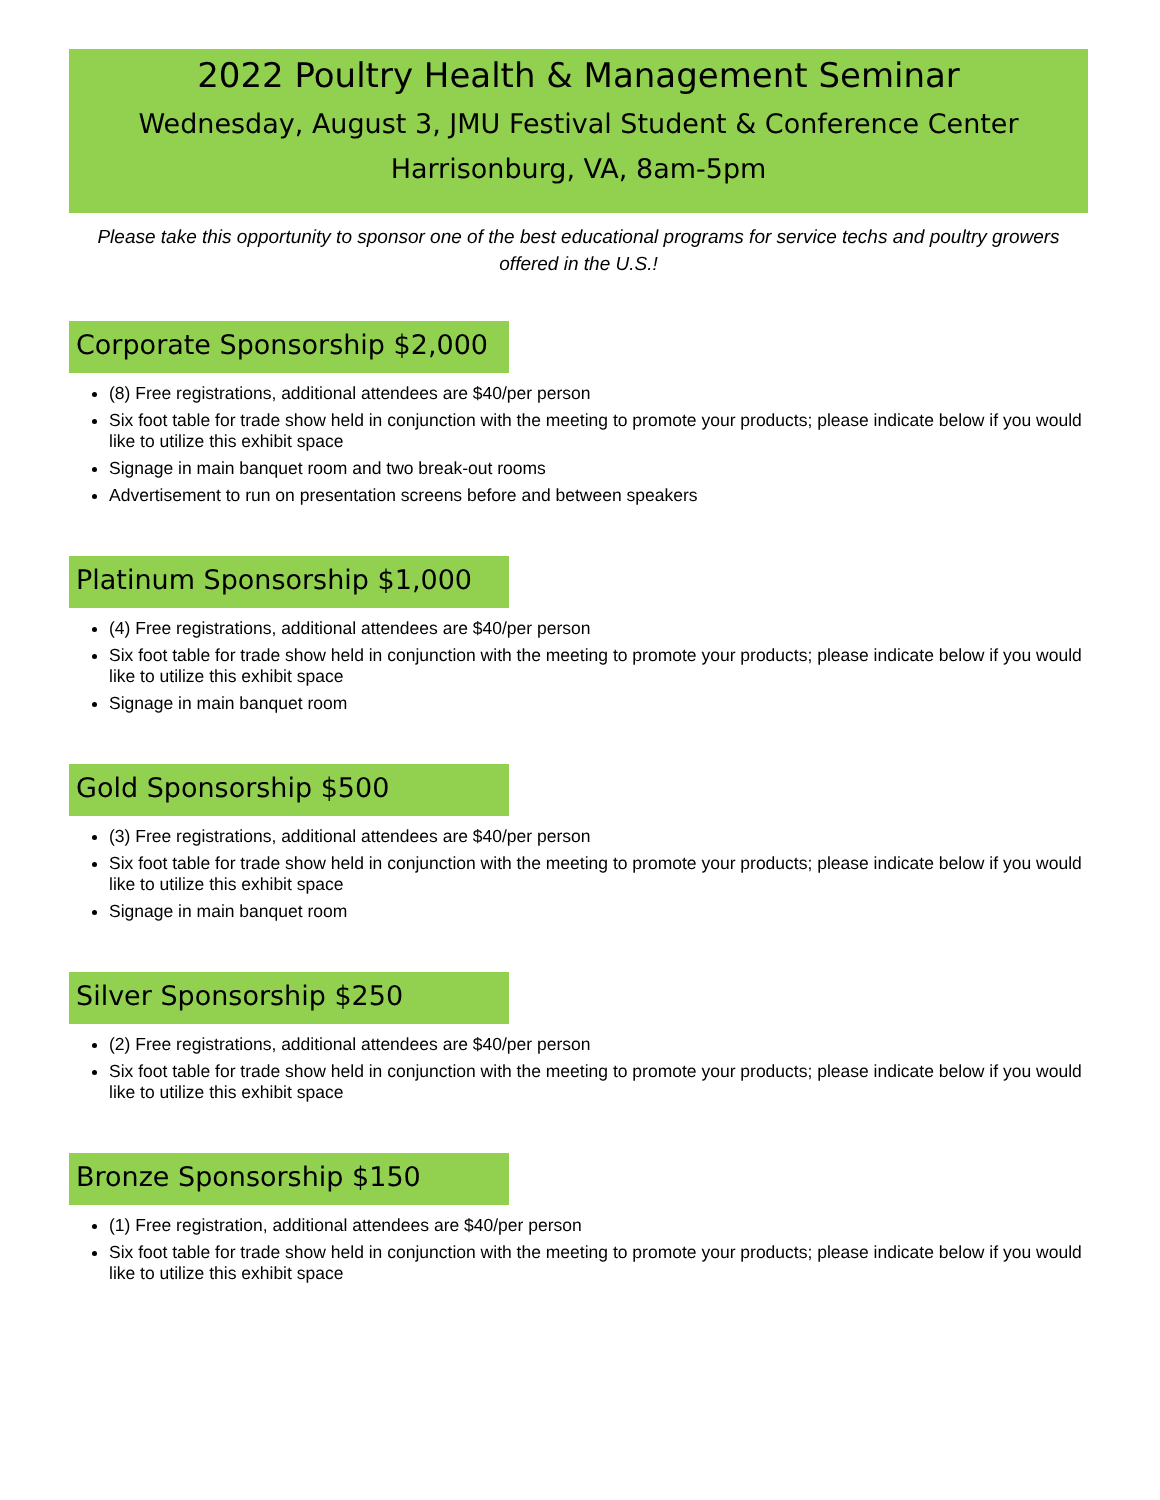2022 Poultry Health & Management Seminar
Wednesday, August 3, JMU Festival Student & Conference Center
Harrisonburg, VA, 8am-5pm
Please take this opportunity to sponsor one of the best educational programs for service techs and poultry growers offered in the U.S.!
Corporate Sponsorship $2,000
(8) Free registrations, additional attendees are $40/per person
Six foot table for trade show held in conjunction with the meeting to promote your products; please indicate below if you would like to utilize this exhibit space
Signage in main banquet room and two break-out rooms
Advertisement to run on presentation screens before and between speakers
Platinum Sponsorship $1,000
(4) Free registrations, additional attendees are $40/per person
Six foot table for trade show held in conjunction with the meeting to promote your products; please indicate below if you would like to utilize this exhibit space
Signage in main banquet room
Gold Sponsorship $500
(3) Free registrations, additional attendees are $40/per person
Six foot table for trade show held in conjunction with the meeting to promote your products; please indicate below if you would like to utilize this exhibit space
Signage in main banquet room
Silver Sponsorship $250
(2) Free registrations, additional attendees are $40/per person
Six foot table for trade show held in conjunction with the meeting to promote your products; please indicate below if you would like to utilize this exhibit space
Bronze Sponsorship $150
(1) Free registration, additional attendees are $40/per person
Six foot table for trade show held in conjunction with the meeting to promote your products; please indicate below if you would like to utilize this exhibit space